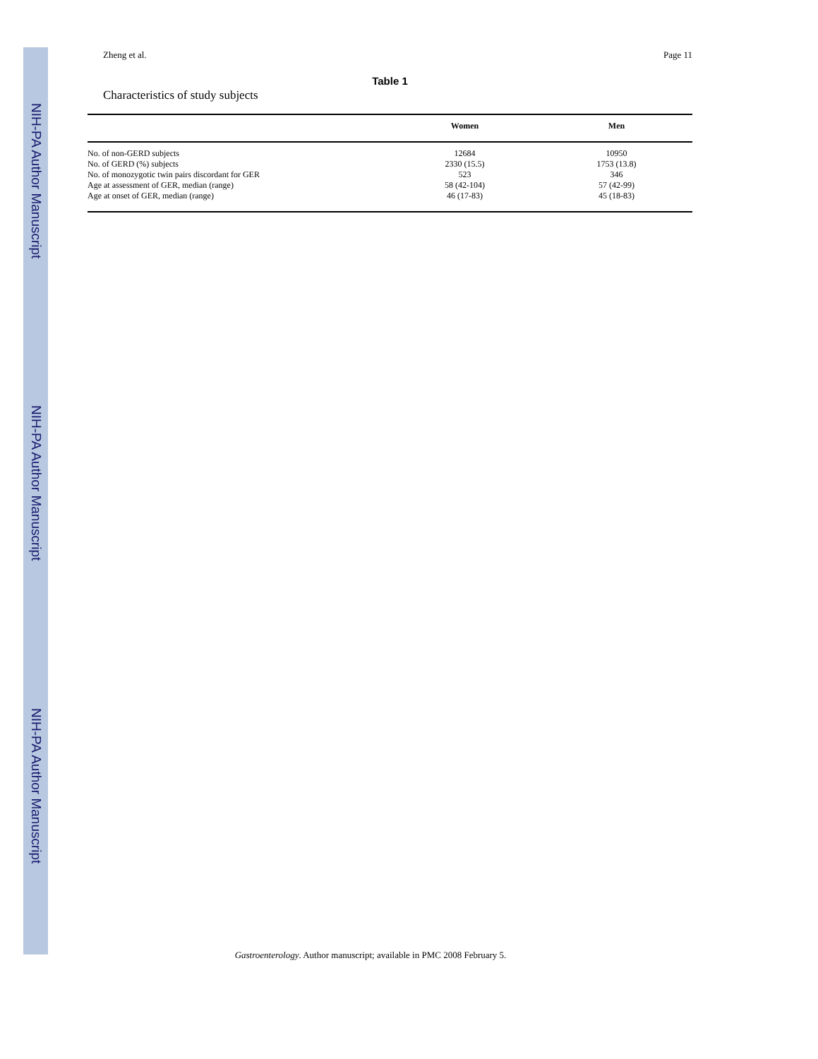NIH-PA Author Manuscript
NIH-PA Author Manuscript
NIH-PA Author Manuscript
Zheng et al. Page 11
Table 1
Characteristics of study subjects
| | Women | Men |
| --- | --- | --- |
| No. of non-GERD subjects | 12684 | 10950 |
| No. of GERD (%) subjects | 2330 (15.5) | 1753 (13.8) |
| No. of monozygotic twin pairs discordant for GER | 523 | 346 |
| Age at assessment of GER, median (range) | 58 (42-104) | 57 (42-99) |
| Age at onset of GER, median (range) | 46 (17-83) | 45 (18-83) |
Gastroenterology. Author manuscript; available in PMC 2008 February 5.